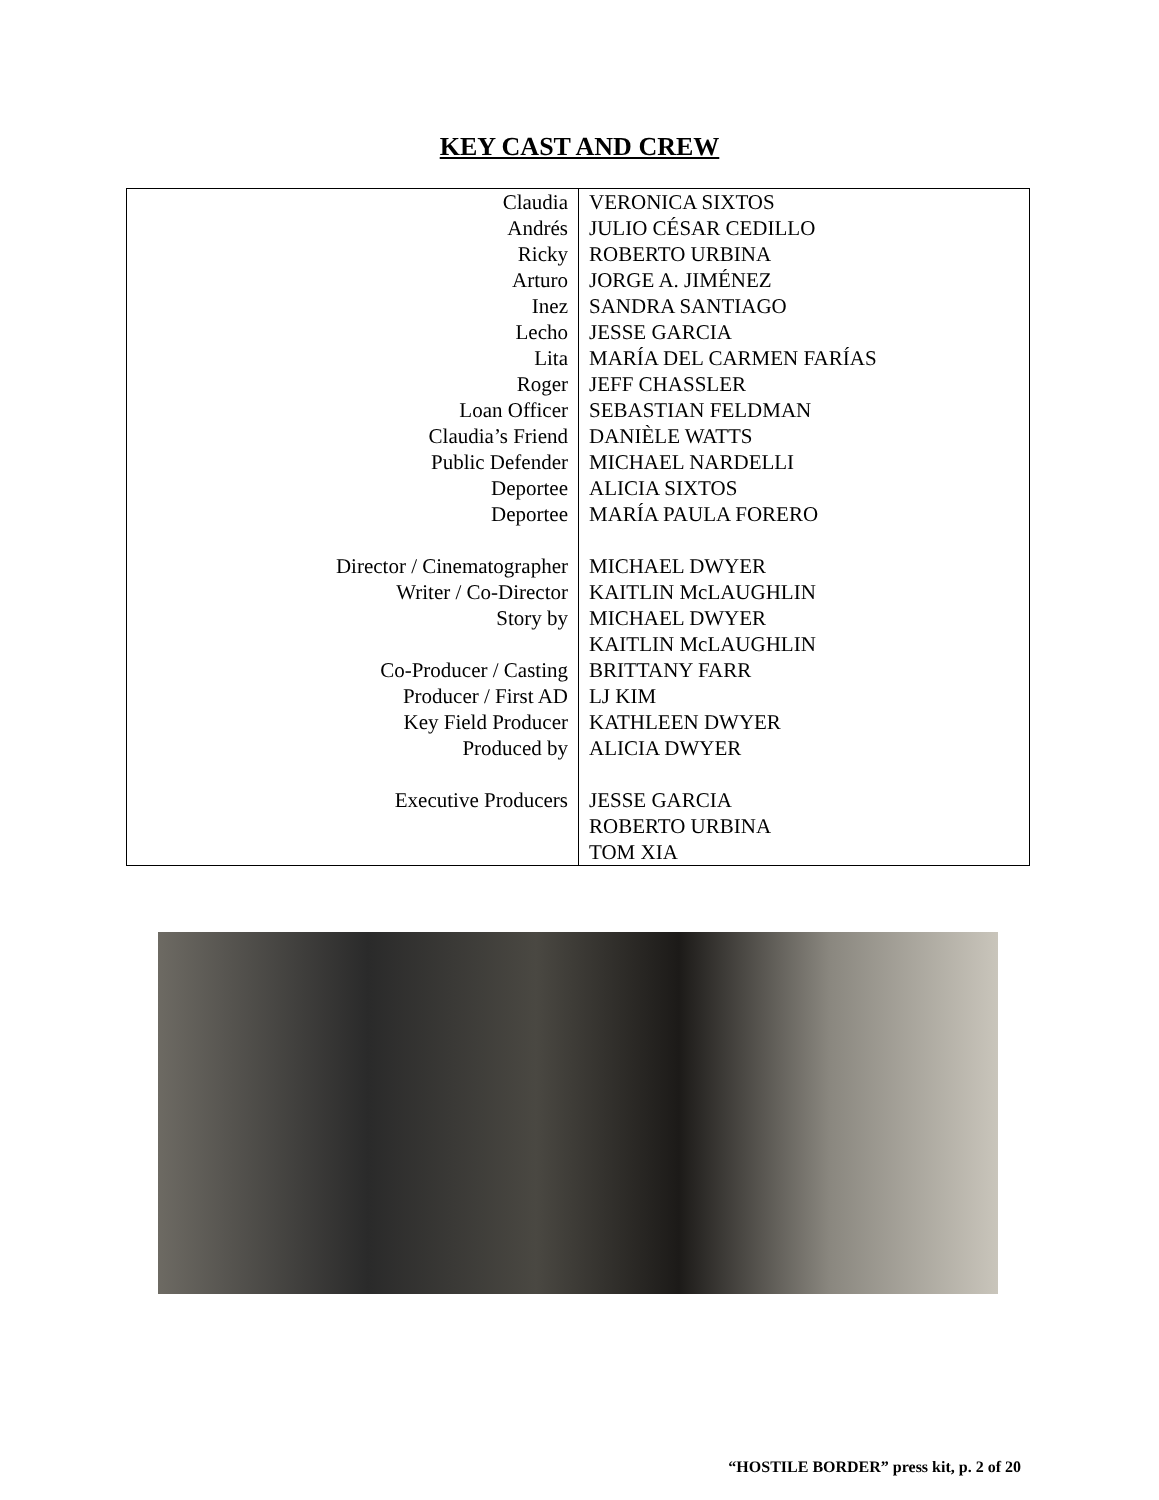KEY CAST AND CREW
| Claudia | VERONICA SIXTOS |
| Andrés | JULIO CÉSAR CEDILLO |
| Ricky | ROBERTO URBINA |
| Arturo | JORGE A. JIMÉNEZ |
| Inez | SANDRA SANTIAGO |
| Lecho | JESSE GARCIA |
| Lita | MARÍA DEL CARMEN FARÍAS |
| Roger | JEFF CHASSLER |
| Loan Officer | SEBASTIAN FELDMAN |
| Claudia’s Friend | DANIÈLE WATTS |
| Public Defender | MICHAEL NARDELLI |
| Deportee | ALICIA SIXTOS |
| Deportee | MARÍA PAULA FORERO |
| Director / Cinematographer | MICHAEL DWYER |
| Writer / Co-Director | KAITLIN McLAUGHLIN |
| Story by | MICHAEL DWYER KAITLIN McLAUGHLIN |
| Co-Producer / Casting | BRITTANY FARR |
| Producer / First AD | LJ KIM |
| Key Field Producer | KATHLEEN DWYER |
| Produced by | ALICIA DWYER |
| Executive Producers | JESSE GARCIA ROBERTO URBINA TOM XIA |
“HOSTILE BORDER” press kit, p. 2 of 20